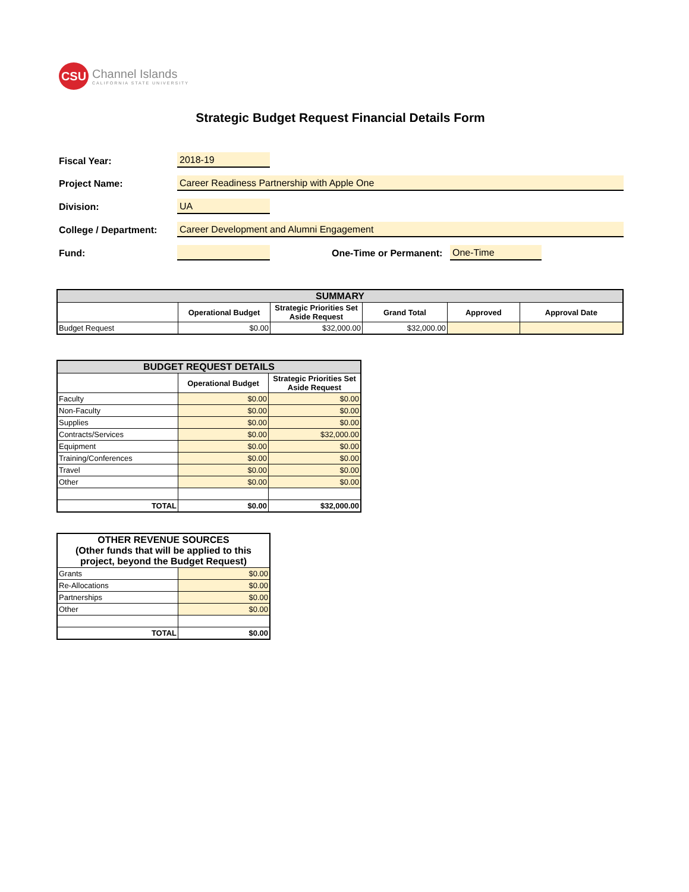CSU
Channel Islands
CALIFORNIA STATE UNIVERSITY
Strategic Budget Request Financial Details Form
Fiscal Year: 2018-19
Project Name: Career Readiness Partnership with Apple One
Division: UA
College / Department: Career Development and Alumni Engagement
Fund: One-Time or Permanent: One-Time
| SUMMARY | | | | | |
| --- | --- | --- | --- | --- | --- |
| | Operational Budget | Strategic Priorities Set Aside Request | Grand Total | Approved | Approval Date |
| Budget Request | $0.00 | $32,000.00 | $32,000.00 | | |
| BUDGET REQUEST DETAILS | | |
| --- | --- | --- |
| | Operational Budget | Strategic Priorities Set Aside Request |
| Faculty | $0.00 | $0.00 |
| Non-Faculty | $0.00 | $0.00 |
| Supplies | $0.00 | $0.00 |
| Contracts/Services | $0.00 | $32,000.00 |
| Equipment | $0.00 | $0.00 |
| Training/Conferences | $0.00 | $0.00 |
| Travel | $0.00 | $0.00 |
| Other | $0.00 | $0.00 |
| TOTAL | $0.00 | $32,000.00 |
| OTHER REVENUE SOURCES (Other funds that will be applied to this project, beyond the Budget Request) | |
| --- | --- |
| Grants | $0.00 |
| Re-Allocations | $0.00 |
| Partnerships | $0.00 |
| Other | $0.00 |
| TOTAL | $0.00 |